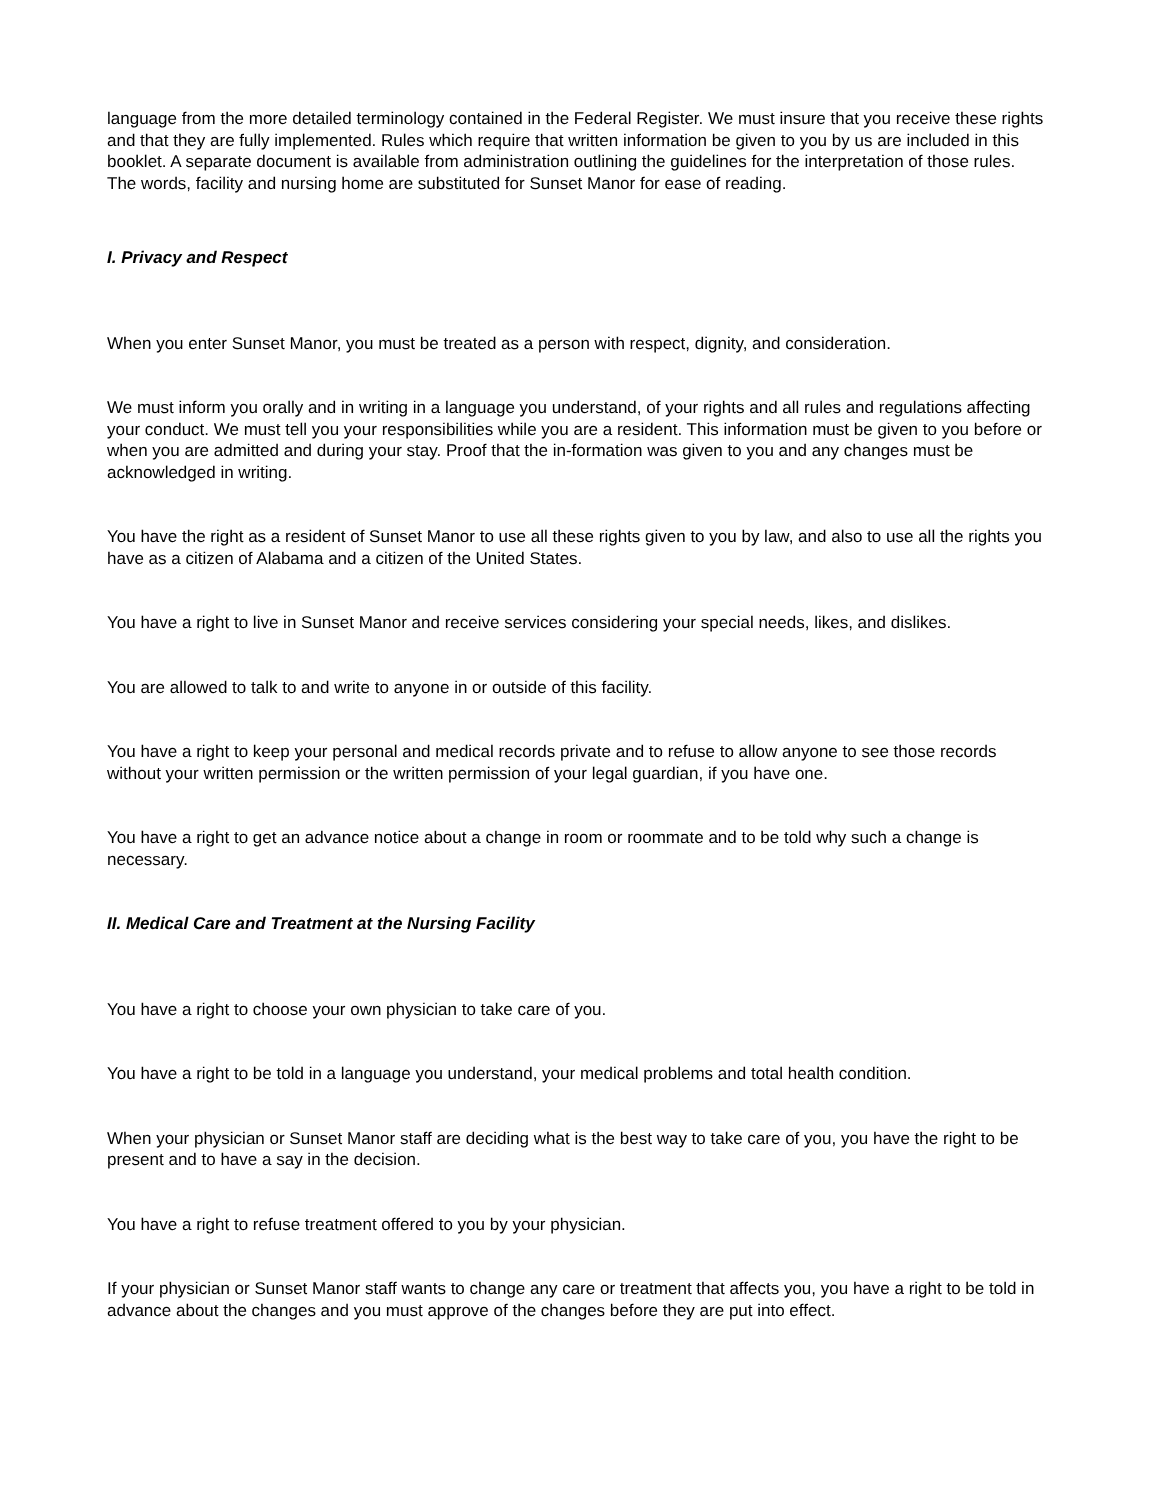language from the more detailed terminology contained in the Federal Register. We must insure that you receive these rights and that they are fully implemented. Rules which require that written information be given to you by us are included in this booklet. A separate document is available from administration outlining the guidelines for the interpretation of those rules. The words, facility and nursing home are substituted for Sunset Manor for ease of reading.
I. Privacy and Respect
When you enter Sunset Manor, you must be treated as a person with respect, dignity, and consideration.
We must inform you orally and in writing in a language you understand, of your rights and all rules and regulations affecting your conduct. We must tell you your responsibilities while you are a resident. This information must be given to you before or when you are admitted and during your stay. Proof that the in-formation was given to you and any changes must be acknowledged in writing.
You have the right as a resident of Sunset Manor to use all these rights given to you by law, and also to use all the rights you have as a citizen of Alabama and a citizen of the United States.
You have a right to live in Sunset Manor and receive services considering your special needs, likes, and dislikes.
You are allowed to talk to and write to anyone in or outside of this facility.
You have a right to keep your personal and medical records private and to refuse to allow anyone to see those records without your written permission or the written permission of your legal guardian, if you have one.
You have a right to get an advance notice about a change in room or roommate and to be told why such a change is necessary.
II. Medical Care and Treatment at the Nursing Facility
You have a right to choose your own physician to take care of you.
You have a right to be told in a language you understand, your medical problems and total health condition.
When your physician or Sunset Manor staff are deciding what is the best way to take care of you, you have the right to be present and to have a say in the decision.
You have a right to refuse treatment offered to you by your physician.
If your physician or Sunset Manor staff wants to change any care or treatment that affects you, you have a right to be told in advance about the changes and you must approve of the changes before they are put into effect.